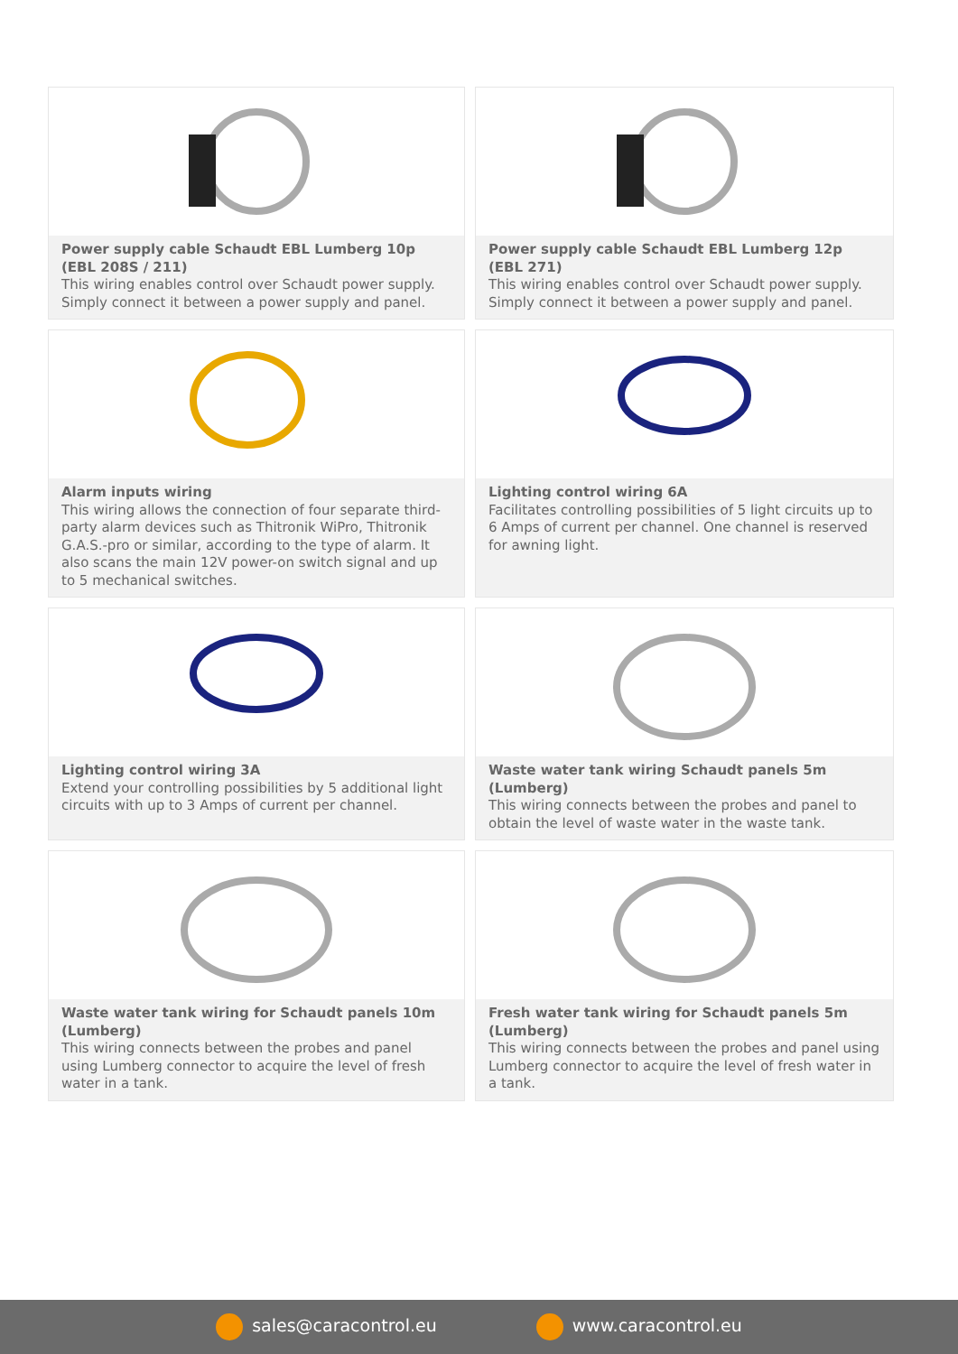Power supply cable Schaudt EBL Lumberg 10p (EBL 208S / 211)
This wiring enables control over Schaudt power supply. Simply connect it between a power supply and panel.
Power supply cable Schaudt EBL Lumberg 12p (EBL 271)
This wiring enables control over Schaudt power supply. Simply connect it between a power supply and panel.
Alarm inputs wiring
This wiring allows the connection of four separate third-party alarm devices such as Thitronik WiPro, Thitronik G.A.S.-pro or similar, according to the type of alarm. It also scans the main 12V power-on switch signal and up to 5 mechanical switches.
Lighting control wiring 6A
Facilitates controlling possibilities of 5 light circuits up to 6 Amps of current per channel. One channel is reserved for awning light.
Lighting control wiring 3A
Extend your controlling possibilities by 5 additional light circuits with up to 3 Amps of current per channel.
Waste water tank wiring Schaudt panels 5m (Lumberg)
This wiring connects between the probes and panel to obtain the level of waste water in the waste tank.
Waste water tank wiring for Schaudt panels 10m (Lumberg)
This wiring connects between the probes and panel using Lumberg connector to acquire the level of fresh water in a tank.
Fresh water tank wiring for Schaudt panels 5m (Lumberg)
This wiring connects between the probes and panel using Lumberg connector to acquire the level of fresh water in a tank.
sales@caracontrol.eu www.caracontrol.eu